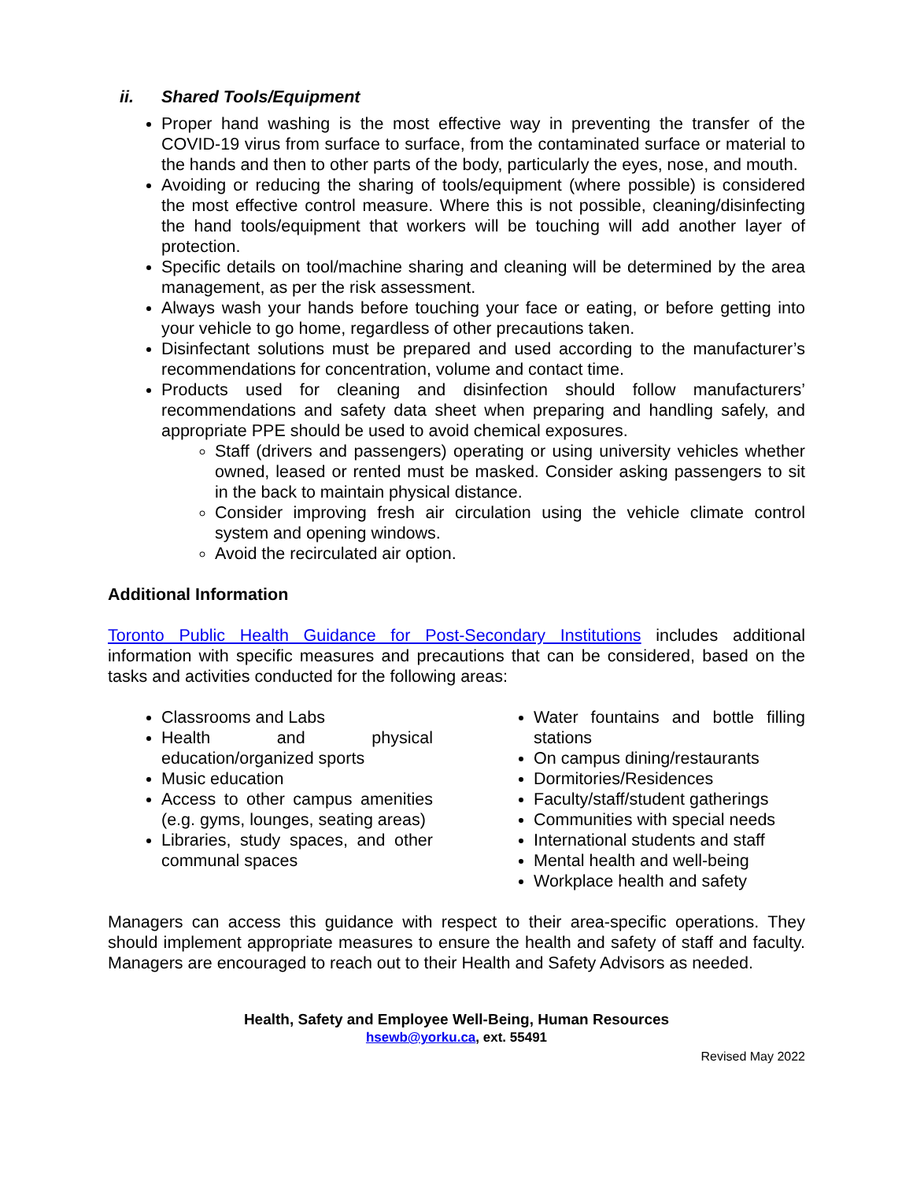ii. Shared Tools/Equipment
Proper hand washing is the most effective way in preventing the transfer of the COVID-19 virus from surface to surface, from the contaminated surface or material to the hands and then to other parts of the body, particularly the eyes, nose, and mouth.
Avoiding or reducing the sharing of tools/equipment (where possible) is considered the most effective control measure. Where this is not possible, cleaning/disinfecting the hand tools/equipment that workers will be touching will add another layer of protection.
Specific details on tool/machine sharing and cleaning will be determined by the area management, as per the risk assessment.
Always wash your hands before touching your face or eating, or before getting into your vehicle to go home, regardless of other precautions taken.
Disinfectant solutions must be prepared and used according to the manufacturer’s recommendations for concentration, volume and contact time.
Products used for cleaning and disinfection should follow manufacturers’ recommendations and safety data sheet when preparing and handling safely, and appropriate PPE should be used to avoid chemical exposures.
Staff (drivers and passengers) operating or using university vehicles whether owned, leased or rented must be masked. Consider asking passengers to sit in the back to maintain physical distance.
Consider improving fresh air circulation using the vehicle climate control system and opening windows.
Avoid the recirculated air option.
Additional Information
Toronto Public Health Guidance for Post-Secondary Institutions includes additional information with specific measures and precautions that can be considered, based on the tasks and activities conducted for the following areas:
Classrooms and Labs
Health and physical education/organized sports
Music education
Access to other campus amenities (e.g. gyms, lounges, seating areas)
Libraries, study spaces, and other communal spaces
Water fountains and bottle filling stations
On campus dining/restaurants
Dormitories/Residences
Faculty/staff/student gatherings
Communities with special needs
International students and staff
Mental health and well-being
Workplace health and safety
Managers can access this guidance with respect to their area-specific operations. They should implement appropriate measures to ensure the health and safety of staff and faculty. Managers are encouraged to reach out to their Health and Safety Advisors as needed.
Health, Safety and Employee Well-Being, Human Resources
hsewb@yorku.ca, ext. 55491
Revised May 2022